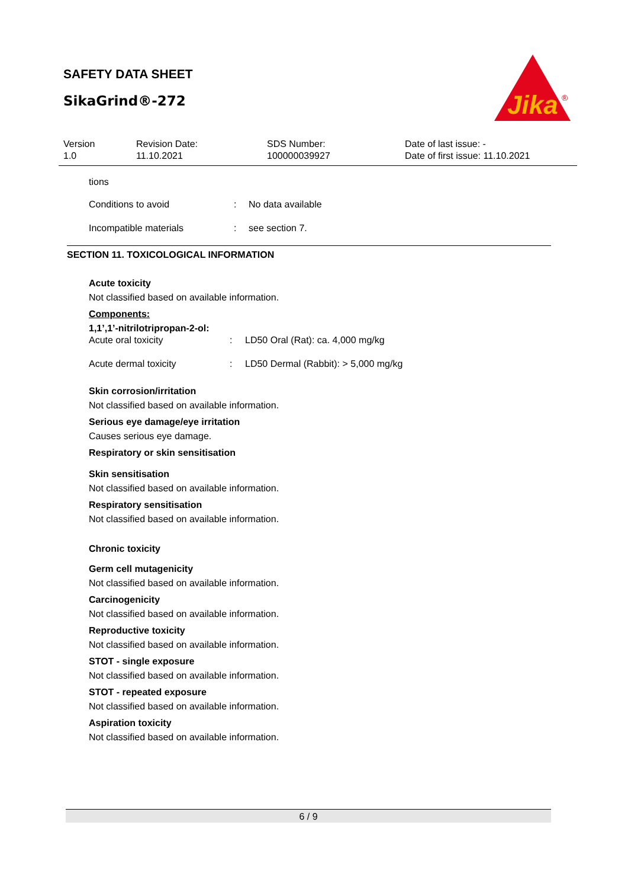SAFETY DATA SHEET
SikaGrind®-272
Jika
®
| Version 1.0 | Revision Date: 11.10.2021 | SDS Number: 100000039927 | Date of last issue: - Date of first issue: 11.10.2021 |
tions
| Conditions to avoid | : | No data available |
| Incompatible materials | : | see section 7. |
SECTION 11. TOXICOLOGICAL INFORMATION
Acute toxicity
Not classified based on available information.
Components:
1,1’,1’-nitrilotripropan-2-ol:
| Acute oral toxicity | : | LD50 Oral (Rat): ca. 4,000 mg/kg |
| Acute dermal toxicity | : | LD50 Dermal (Rabbit): > 5,000 mg/kg |
Skin corrosion/irritation
Not classified based on available information.
Serious eye damage/eye irritation
Causes serious eye damage.
Respiratory or skin sensitisation
Skin sensitisation
Not classified based on available information.
Respiratory sensitisation
Not classified based on available information.
Chronic toxicity
Germ cell mutagenicity
Not classified based on available information.
Carcinogenicity
Not classified based on available information.
Reproductive toxicity
Not classified based on available information.
STOT - single exposure
Not classified based on available information.
STOT - repeated exposure
Not classified based on available information.
Aspiration toxicity
Not classified based on available information.
6 / 9